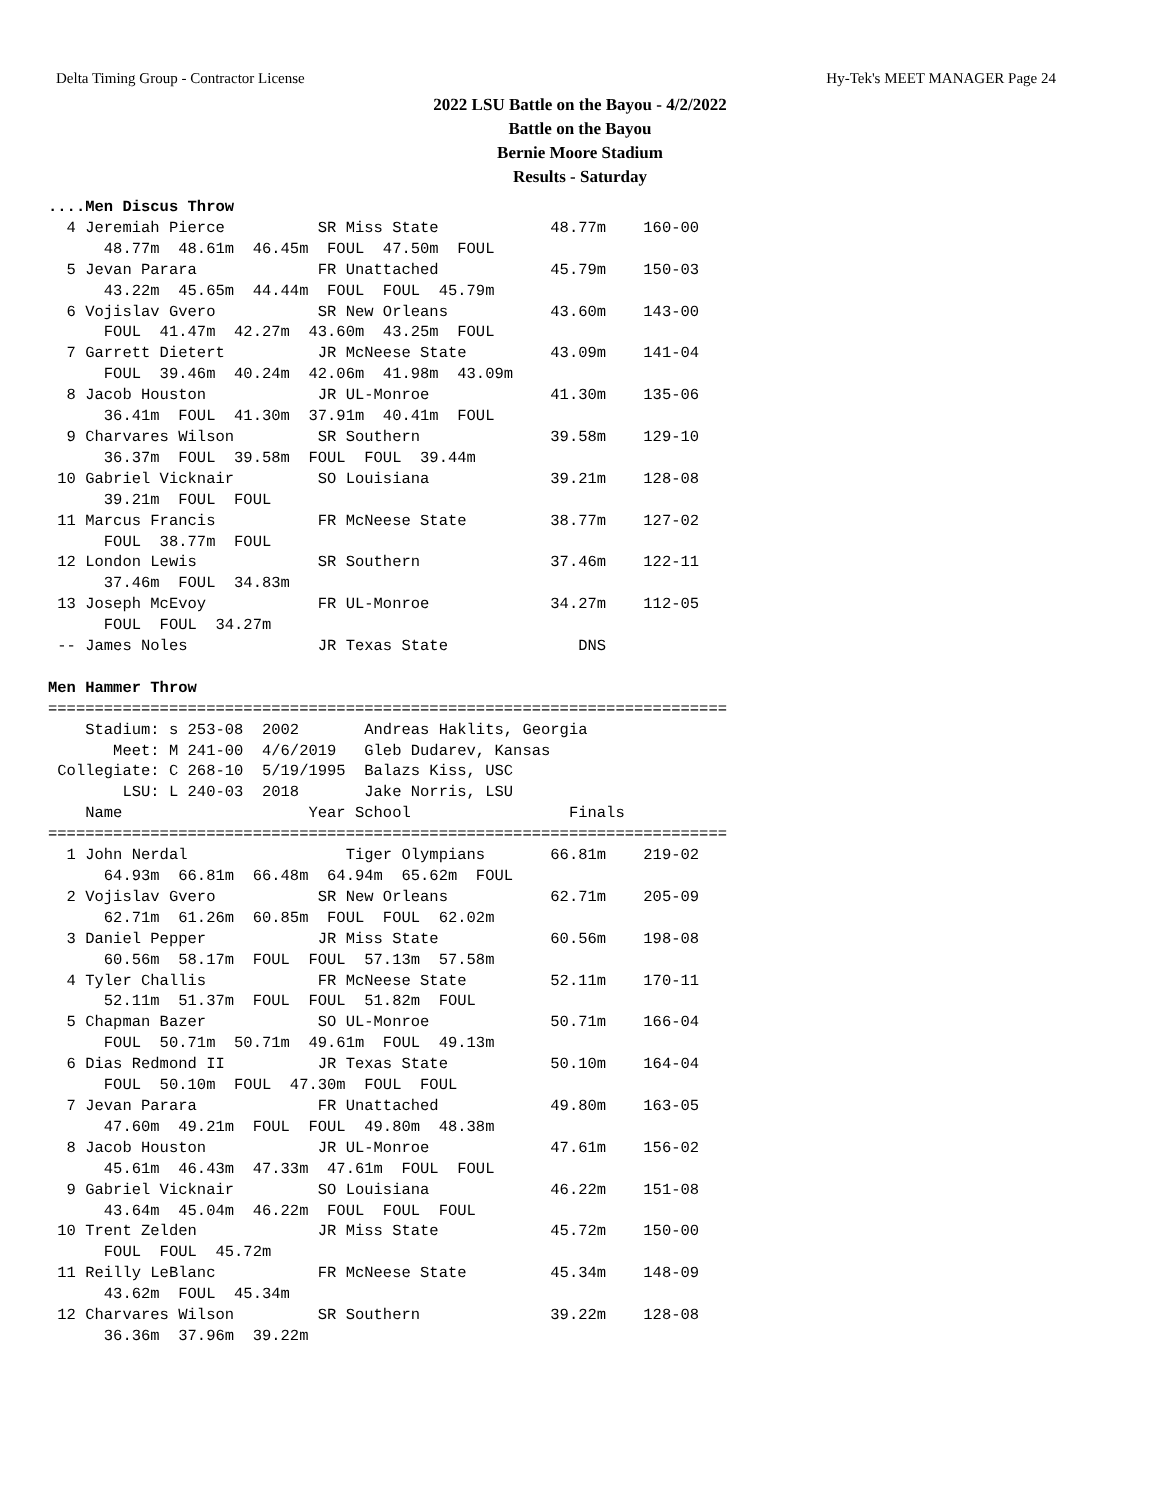Delta Timing Group - Contractor License Hy-Tek's MEET MANAGER Page 24
2022 LSU Battle on the Bayou - 4/2/2022
Battle on the Bayou
Bernie Moore Stadium
Results - Saturday
....Men Discus Throw
  4 Jeremiah Pierce          SR Miss State            48.77m    160-00
      48.77m  48.61m  46.45m  FOUL  47.50m  FOUL
  5 Jevan Parara             FR Unattached            45.79m    150-03
      43.22m  45.65m  44.44m  FOUL  FOUL  45.79m
  6 Vojislav Gvero           SR New Orleans           43.60m    143-00
      FOUL  41.47m  42.27m  43.60m  43.25m  FOUL
  7 Garrett Dietert          JR McNeese State         43.09m    141-04
      FOUL  39.46m  40.24m  42.06m  41.98m  43.09m
  8 Jacob Houston            JR UL-Monroe             41.30m    135-06
      36.41m  FOUL  41.30m  37.91m  40.41m  FOUL
  9 Charvares Wilson         SR Southern              39.58m    129-10
      36.37m  FOUL  39.58m  FOUL  FOUL  39.44m
 10 Gabriel Vicknair         SO Louisiana             39.21m    128-08
      39.21m  FOUL  FOUL
 11 Marcus Francis           FR McNeese State         38.77m    127-02
      FOUL  38.77m  FOUL
 12 London Lewis             SR Southern              37.46m    122-11
      37.46m  FOUL  34.83m
 13 Joseph McEvoy            FR UL-Monroe             34.27m    112-05
      FOUL  FOUL  34.27m
 -- James Noles              JR Texas State              DNS

Men Hammer Throw
=========================================================================
    Stadium: s 253-08  2002       Andreas Haklits, Georgia
       Meet: M 241-00  4/6/2019   Gleb Dudarev, Kansas
 Collegiate: C 268-10  5/19/1995  Balazs Kiss, USC
        LSU: L 240-03  2018       Jake Norris, LSU
    Name                    Year School                 Finals
=========================================================================
  1 John Nerdal                 Tiger Olympians       66.81m    219-02
      64.93m  66.81m  66.48m  64.94m  65.62m  FOUL
  2 Vojislav Gvero           SR New Orleans           62.71m    205-09
      62.71m  61.26m  60.85m  FOUL  FOUL  62.02m
  3 Daniel Pepper            JR Miss State            60.56m    198-08
      60.56m  58.17m  FOUL  FOUL  57.13m  57.58m
  4 Tyler Challis            FR McNeese State         52.11m    170-11
      52.11m  51.37m  FOUL  FOUL  51.82m  FOUL
  5 Chapman Bazer            SO UL-Monroe             50.71m    166-04
      FOUL  50.71m  50.71m  49.61m  FOUL  49.13m
  6 Dias Redmond II          JR Texas State           50.10m    164-04
      FOUL  50.10m  FOUL  47.30m  FOUL  FOUL
  7 Jevan Parara             FR Unattached            49.80m    163-05
      47.60m  49.21m  FOUL  FOUL  49.80m  48.38m
  8 Jacob Houston            JR UL-Monroe             47.61m    156-02
      45.61m  46.43m  47.33m  47.61m  FOUL  FOUL
  9 Gabriel Vicknair         SO Louisiana             46.22m    151-08
      43.64m  45.04m  46.22m  FOUL  FOUL  FOUL
 10 Trent Zelden             JR Miss State            45.72m    150-00
      FOUL  FOUL  45.72m
 11 Reilly LeBlanc           FR McNeese State         45.34m    148-09
      43.62m  FOUL  45.34m
 12 Charvares Wilson         SR Southern              39.22m    128-08
      36.36m  37.96m  39.22m